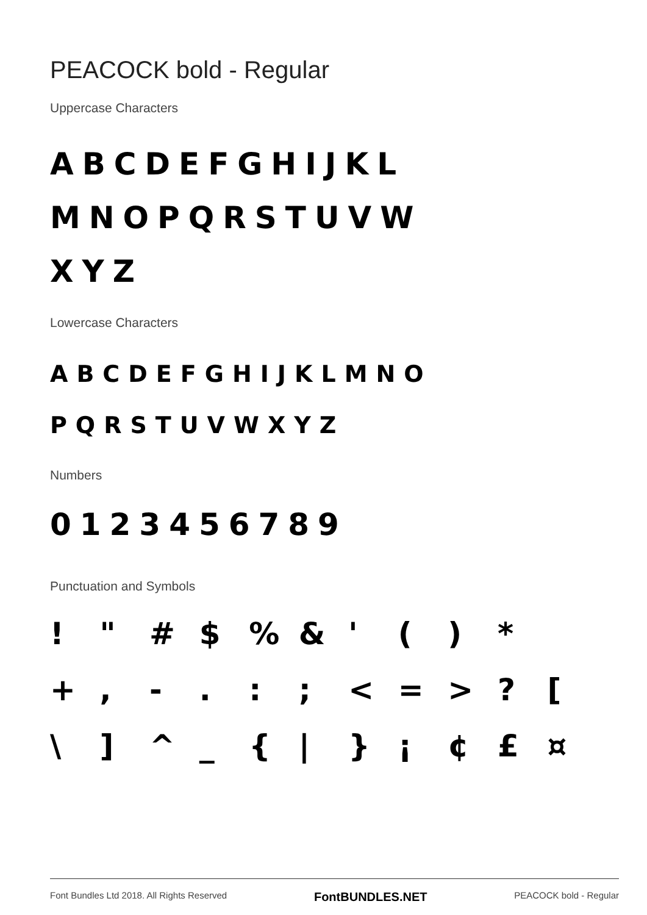PEACOCK bold - Regular
Uppercase Characters
ABCDEFGHIJKL
MNOPQRSTUVW
XYZ
Lowercase Characters
ABCDEFGHIJKLMNO
PQRSTUVWXYZ
Numbers
0123456789
Punctuation and Symbols
! " # $% & ' () * +, -.:; < = >? [ \] ^ _ { | } ¡ ¢ £ ¤
Font Bundles Ltd 2018. All Rights Reserved FontBUNDLES.NET PEACOCK bold - Regular